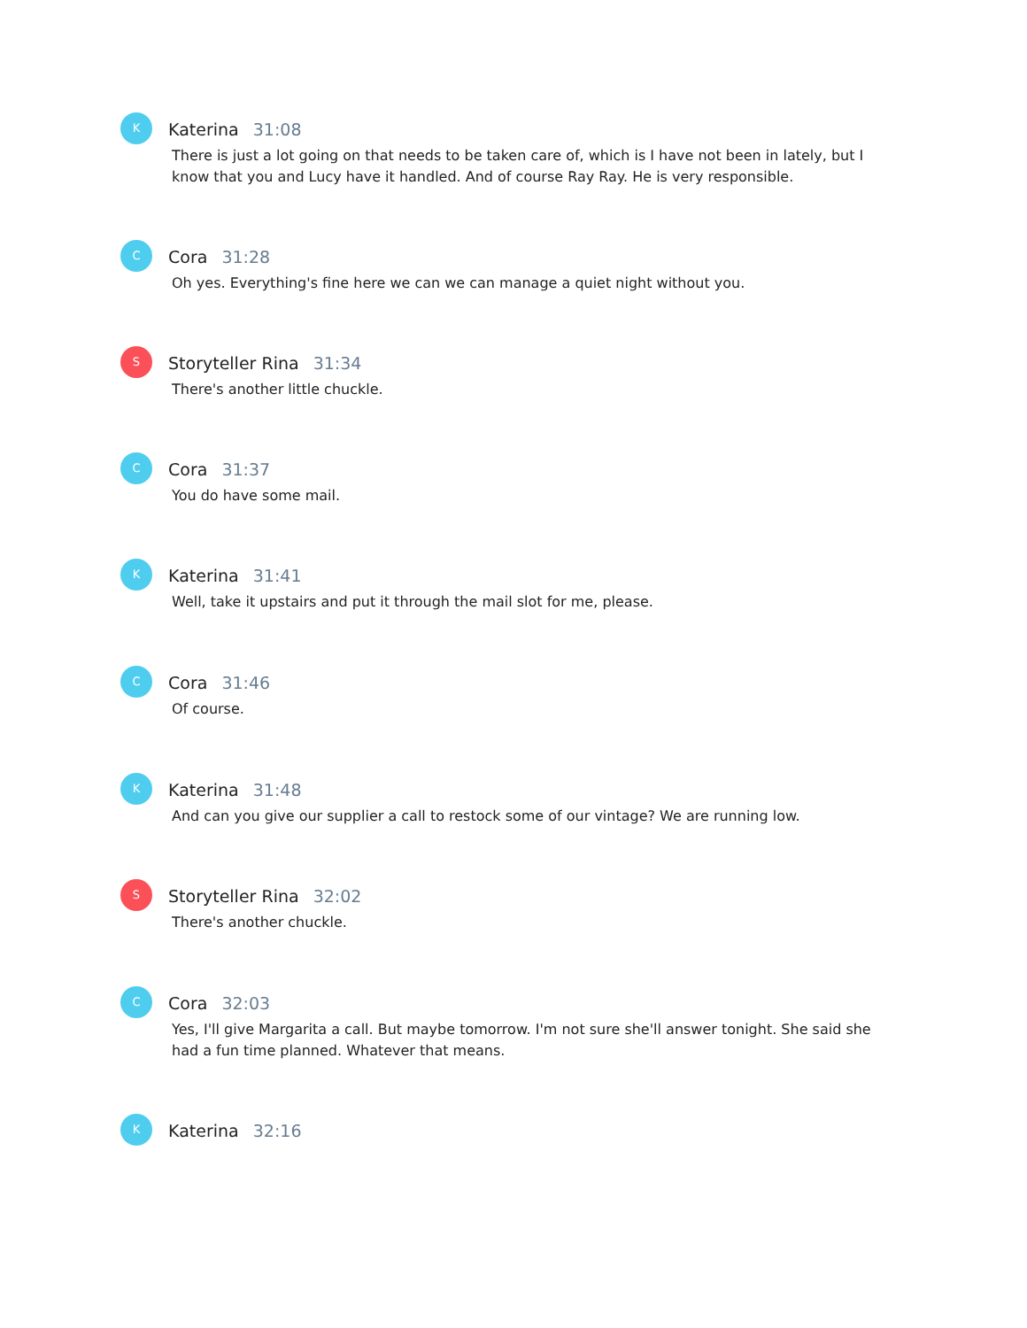K
Katerina 31:08
There is just a lot going on that needs to be taken care of, which is I have not been in lately, but I know that you and Lucy have it handled. And of course Ray Ray. He is very responsible.
C
Cora 31:28
Oh yes. Everything's fine here we can we can manage a quiet night without you.
S
Storyteller Rina 31:34
There's another little chuckle.
C
Cora 31:37
You do have some mail.
K
Katerina 31:41
Well, take it upstairs and put it through the mail slot for me, please.
C
Cora 31:46
Of course.
K
Katerina 31:48
And can you give our supplier a call to restock some of our vintage? We are running low.
S
Storyteller Rina 32:02
There's another chuckle.
C
Cora 32:03
Yes, I'll give Margarita a call. But maybe tomorrow. I'm not sure she'll answer tonight. She said she had a fun time planned. Whatever that means.
K
Katerina 32:16